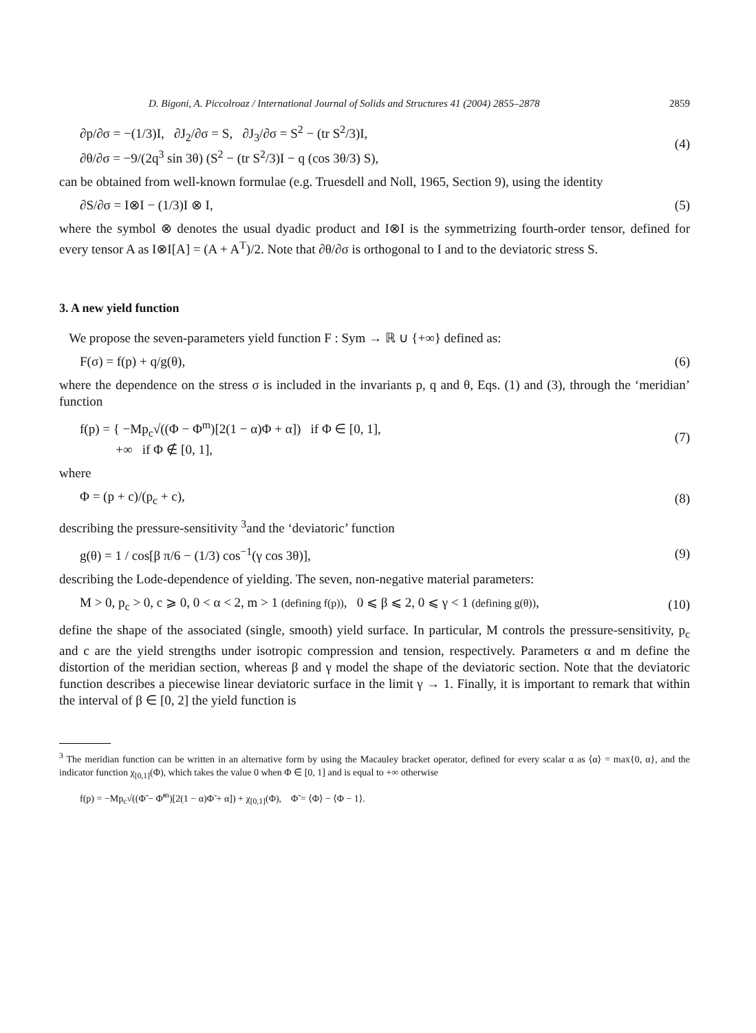D. Bigoni, A. Piccolroaz / International Journal of Solids and Structures 41 (2004) 2855–2878 2859
∂p/∂σ = −(1/3)I, ∂J<sub>2</sub>/∂σ = S, ∂J<sub>3</sub>/∂σ = S<sup>2</sup> − (tr S<sup>2</sup>/3)I,
∂θ/∂σ = −9/(2q<sup>3</sup> sin 3θ) (S<sup>2</sup> − (tr S<sup>2</sup>/3)I − q (cos 3θ/3) S),
(4)
can be obtained from well-known formulae (e.g. Truesdell and Noll, 1965, Section 9), using the identity
∂S/∂σ = I⊗I − (1/3)I ⊗ I, (5)
where the symbol ⊗ denotes the usual dyadic product and I⊗I is the symmetrizing fourth-order tensor, defined for every tensor A as I⊗I[A] = (A + A<sup>T</sup>)/2. Note that ∂θ/∂σ is orthogonal to I and to the deviatoric stress S.
3. A new yield function
We propose the seven-parameters yield function F : Sym → ℝ ∪ {+∞} defined as:
F(σ) = f(p) + q/g(θ), (6)
where the dependence on the stress σ is included in the invariants p, q and θ, Eqs. (1) and (3), through the ‘meridian’ function
f(p) = { −Mp<sub>c</sub>√((Φ − Φ<sup>m</sup>)[2(1 − α)Φ + α]) if Φ ∈ [0, 1],
+∞ if Φ ∉ [0, 1],
(7)
where
Φ = (p + c)/(p<sub>c</sub> + c), (8)
describing the pressure-sensitivity <sup>3</sup>and the ‘deviatoric’ function
g(θ) = 1 / cos[β π/6 − (1/3) cos<sup>−1</sup>(γ cos 3θ)],
(9)
describing the Lode-dependence of yielding. The seven, non-negative material parameters:
M > 0, p<sub>c</sub> > 0, c ⩾ 0, 0 < α < 2, m > 1 (defining f(p)), 0 ⩽ β ⩽ 2, 0 ⩽ γ < 1 (defining g(θ)),
(10)
define the shape of the associated (single, smooth) yield surface. In particular, M controls the pressure-sensitivity, p<sub>c</sub> and c are the yield strengths under isotropic compression and tension, respectively. Parameters α and m define the distortion of the meridian section, whereas β and γ model the shape of the deviatoric section. Note that the deviatoric function describes a piecewise linear deviatoric surface in the limit γ → 1. Finally, it is important to remark that within the interval of β ∈ [0, 2] the yield function is
<sup>3</sup> The meridian function can be written in an alternative form by using the Macauley bracket operator, defined for every scalar α as ⟨α⟩ = max{0, α}, and the indicator function χ<sub>[0,1]</sub>(Φ), which takes the value 0 when Φ ∈ [0, 1] and is equal to +∞ otherwise
f(p) = −Mp<sub>c</sub>√((Φ̃ − Φ̃<sup>m</sup>)[2(1 − α)Φ̃ + α]) + χ<sub>[0,1]</sub>(Φ), Φ̃ = ⟨Φ⟩ − ⟨Φ − 1⟩.